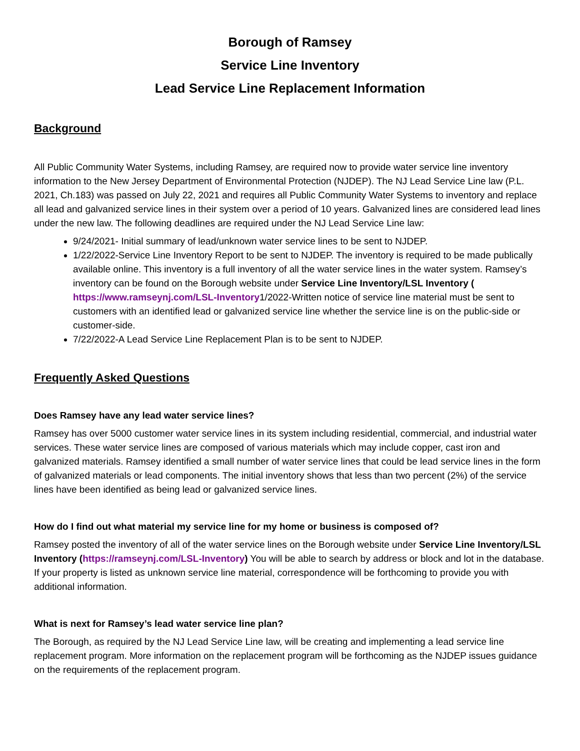Borough of Ramsey
Service Line Inventory
Lead Service Line Replacement Information
Background
All Public Community Water Systems, including Ramsey, are required now to provide water service line inventory information to the New Jersey Department of Environmental Protection (NJDEP). The NJ Lead Service Line law (P.L. 2021, Ch.183) was passed on July 22, 2021 and requires all Public Community Water Systems to inventory and replace all lead and galvanized service lines in their system over a period of 10 years. Galvanized lines are considered lead lines under the new law. The following deadlines are required under the NJ Lead Service Line law:
9/24/2021- Initial summary of lead/unknown water service lines to be sent to NJDEP.
1/22/2022-Service Line Inventory Report to be sent to NJDEP. The inventory is required to be made publically available online. This inventory is a full inventory of all the water service lines in the water system. Ramsey’s inventory can be found on the Borough website under Service Line Inventory/LSL Inventory ( https://www.ramseynj.com/LSL-Inventory1/2022-Written notice of service line material must be sent to customers with an identified lead or galvanized service line whether the service line is on the public-side or customer-side.
7/22/2022-A Lead Service Line Replacement Plan is to be sent to NJDEP.
Frequently Asked Questions
Does Ramsey have any lead water service lines?
Ramsey has over 5000 customer water service lines in its system including residential, commercial, and industrial water services. These water service lines are composed of various materials which may include copper, cast iron and galvanized materials. Ramsey identified a small number of water service lines that could be lead service lines in the form of galvanized materials or lead components. The initial inventory shows that less than two percent (2%) of the service lines have been identified as being lead or galvanized service lines.
How do I find out what material my service line for my home or business is composed of?
Ramsey posted the inventory of all of the water service lines on the Borough website under Service Line Inventory/LSL Inventory (https://ramseynj.com/LSL-Inventory) You will be able to search by address or block and lot in the database. If your property is listed as unknown service line material, correspondence will be forthcoming to provide you with additional information.
What is next for Ramsey’s lead water service line plan?
The Borough, as required by the NJ Lead Service Line law, will be creating and implementing a lead service line replacement program. More information on the replacement program will be forthcoming as the NJDEP issues guidance on the requirements of the replacement program.